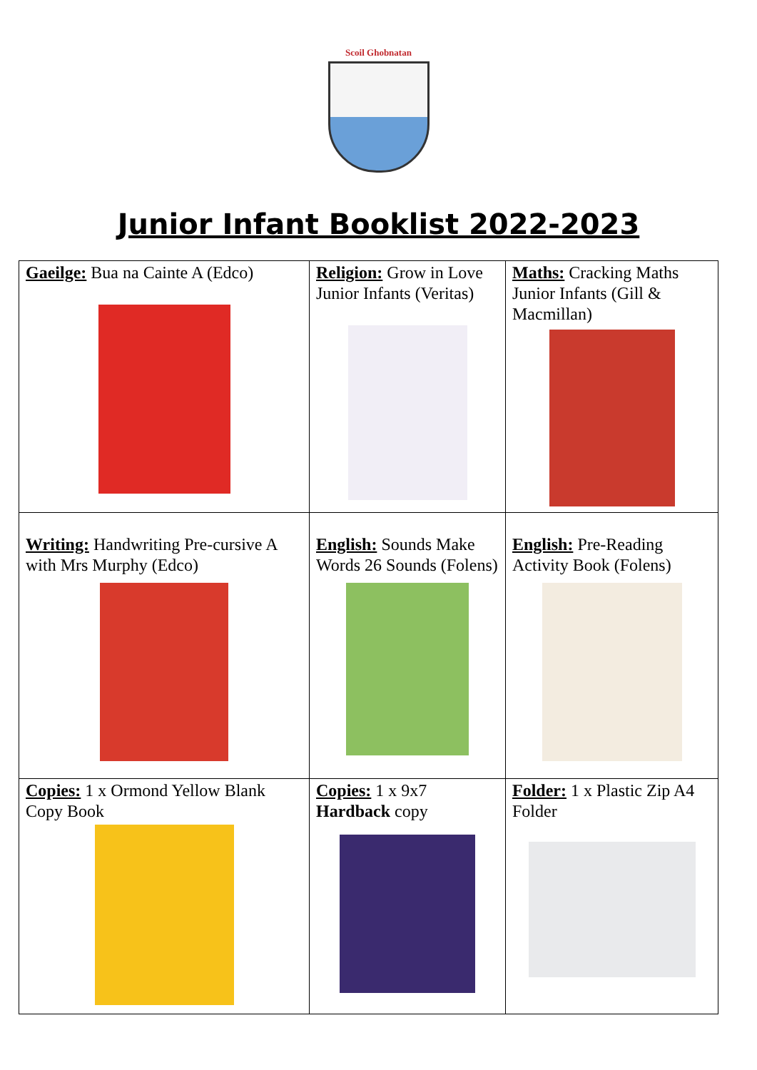Scoil Ghobnatan
Junior Infant Booklist 2022-2023
| Gaeilge: Bua na Cainte A (Edco) | Religion: Grow in Love Junior Infants (Veritas) | Maths: Cracking Maths Junior Infants (Gill & Macmillan) |
| Writing: Handwriting Pre-cursive A with Mrs Murphy (Edco) | English: Sounds Make Words 26 Sounds (Folens) | English: Pre-Reading Activity Book (Folens) |
| Copies: 1 x Ormond Yellow Blank Copy Book | Copies: 1 x 9x7 Hardback copy | Folder: 1 x Plastic Zip A4 Folder |